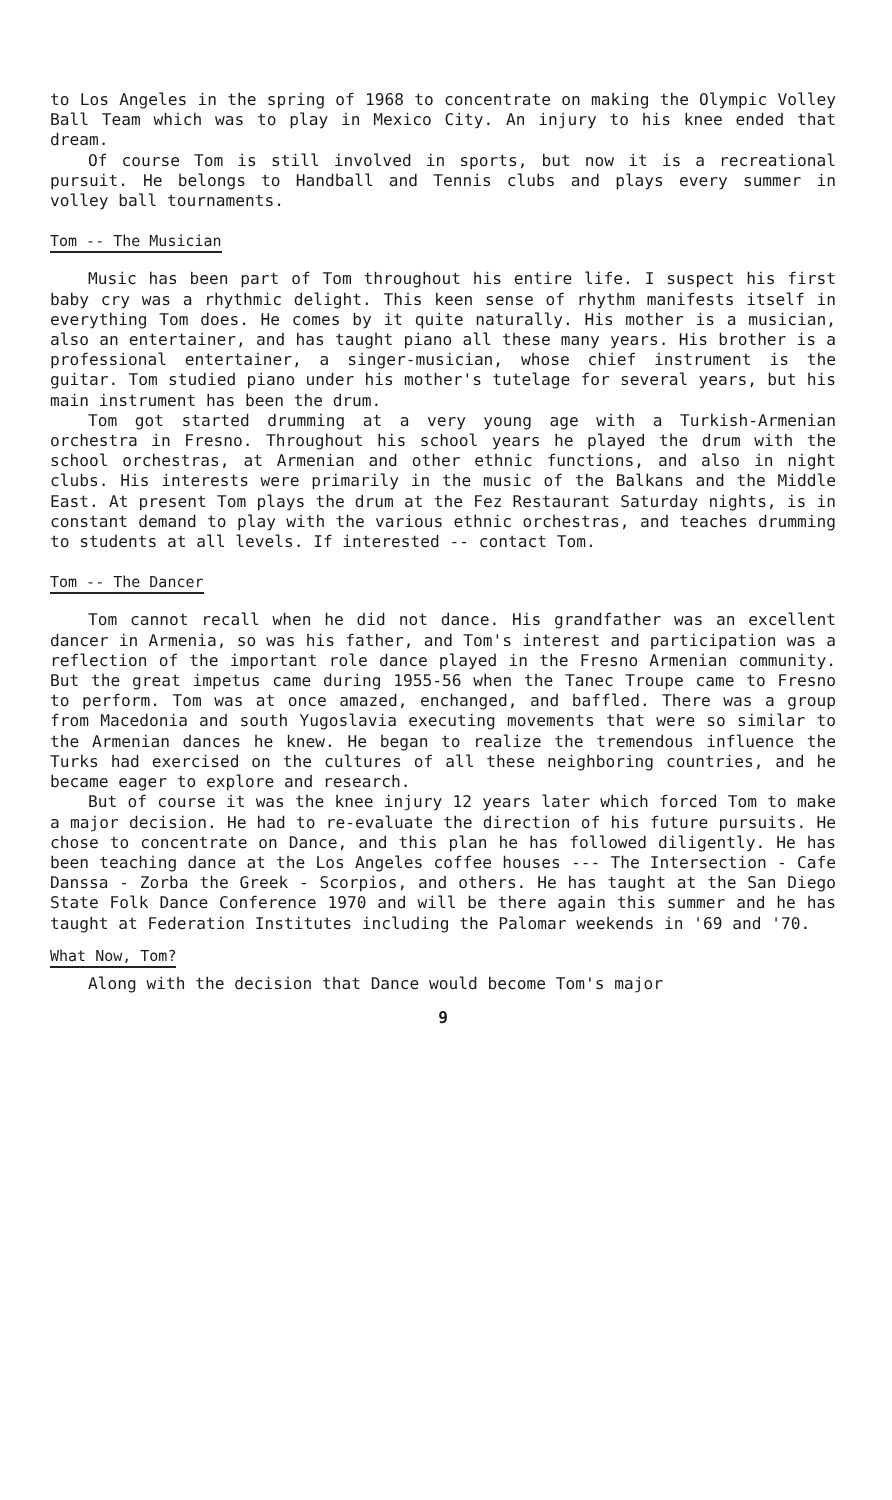to Los Angeles in the spring of 1968 to concentrate on making the Olympic Volley Ball Team which was to play in Mexico City. An injury to his knee ended that dream.
Of course Tom is still involved in sports, but now it is a recreational pursuit. He belongs to Handball and Tennis clubs and plays every summer in volley ball tournaments.
Tom -- The Musician
Music has been part of Tom throughout his entire life. I suspect his first baby cry was a rhythmic delight. This keen sense of rhythm manifests itself in everything Tom does. He comes by it quite naturally. His mother is a musician, also an entertainer, and has taught piano all these many years. His brother is a professional entertainer, a singer-musician, whose chief instrument is the guitar. Tom studied piano under his mother's tutelage for several years, but his main instrument has been the drum.
Tom got started drumming at a very young age with a Turkish-Armenian orchestra in Fresno. Throughout his school years he played the drum with the school orchestras, at Armenian and other ethnic functions, and also in night clubs. His interests were primarily in the music of the Balkans and the Middle East. At present Tom plays the drum at the Fez Restaurant Saturday nights, is in constant demand to play with the various ethnic orchestras, and teaches drumming to students at all levels. If interested -- contact Tom.
Tom -- The Dancer
Tom cannot recall when he did not dance. His grandfather was an excellent dancer in Armenia, so was his father, and Tom's interest and participation was a reflection of the important role dance played in the Fresno Armenian community. But the great impetus came during 1955-56 when the Tanec Troupe came to Fresno to perform. Tom was at once amazed, enchanged, and baffled. There was a group from Macedonia and south Yugoslavia executing movements that were so similar to the Armenian dances he knew. He began to realize the tremendous influence the Turks had exercised on the cultures of all these neighboring countries, and he became eager to explore and research.
But of course it was the knee injury 12 years later which forced Tom to make a major decision. He had to re-evaluate the direction of his future pursuits. He chose to concentrate on Dance, and this plan he has followed diligently. He has been teaching dance at the Los Angeles coffee houses --- The Intersection - Cafe Danssa - Zorba the Greek - Scorpios, and others. He has taught at the San Diego State Folk Dance Conference 1970 and will be there again this summer and he has taught at Federation Institutes including the Palomar weekends in '69 and '70.
What Now, Tom?
Along with the decision that Dance would become Tom's major
9